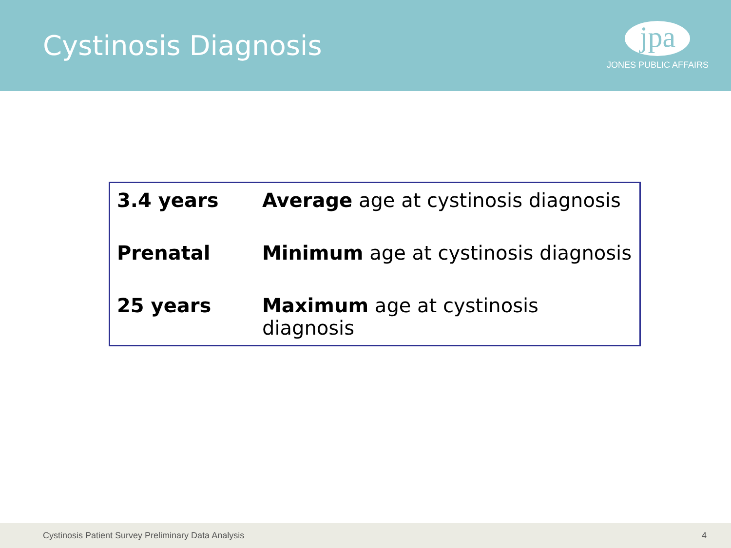Cystinosis Diagnosis
jpa
JONES PUBLIC AFFAIRS
| 3.4 years | Average age at cystinosis diagnosis |
| Prenatal | Minimum age at cystinosis diagnosis |
| 25 years | Maximum age at cystinosis diagnosis |
Cystinosis Patient Survey Preliminary Data Analysis 4